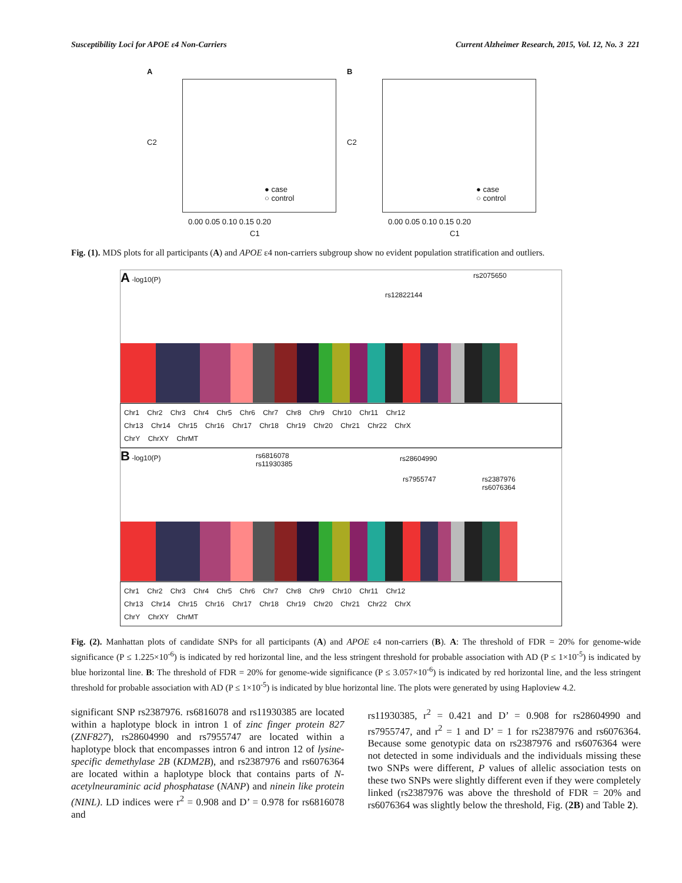Susceptibility Loci for APOE ε4 Non-Carriers Current Alzheimer Research, 2015, Vol. 12, No. 3 221
A
● case
○ control
0.00 0.05 0.10 0.15 0.20
C1
C2
B
● case
○ control
0.00 0.05 0.10 0.15 0.20
C1
C2
Fig. (1). MDS plots for all participants (A) and APOE ε4 non-carriers subgroup show no evident population stratification and outliers.
A -log10(P) rs2075650
rs12822144
Chr1 Chr2 Chr3 Chr4 Chr5 Chr6 Chr7 Chr8 Chr9 Chr10 Chr11 Chr12
Chr13 Chr14 Chr15 Chr16 Chr17 Chr18 Chr19 Chr20 Chr21 Chr22 ChrX
ChrY ChrXY ChrMT
B -log10(P) rs6816078
rs11930385
rs28604990
rs7955747 rs2387976
rs6076364
Chr1 Chr2 Chr3 Chr4 Chr5 Chr6 Chr7 Chr8 Chr9 Chr10 Chr11 Chr12
Chr13 Chr14 Chr15 Chr16 Chr17 Chr18 Chr19 Chr20 Chr21 Chr22 ChrX
ChrY ChrXY ChrMT
Fig. (2). Manhattan plots of candidate SNPs for all participants (A) and APOE ε4 non-carriers (B). A: The threshold of FDR = 20% for genome-wide significance (P ≤ 1.225×10<sup>-6</sup>) is indicated by red horizontal line, and the less stringent threshold for probable association with AD (P ≤ 1×10<sup>-5</sup>) is indicated by blue horizontal line. B: The threshold of FDR = 20% for genome-wide significance (P ≤ 3.057×10<sup>-6</sup>) is indicated by red horizontal line, and the less stringent threshold for probable association with AD (P ≤ 1×10<sup>-5</sup>) is indicated by blue horizontal line. The plots were generated by using Haploview 4.2.
significant SNP rs2387976. rs6816078 and rs11930385 are located within a haplotype block in intron 1 of zinc finger protein 827 (ZNF827), rs28604990 and rs7955747 are located within a haplotype block that encompasses intron 6 and intron 12 of lysine-specific demethylase 2B (KDM2B), and rs2387976 and rs6076364 are located within a haplotype block that contains parts of N-acetylneuraminic acid phosphatase (NANP) and ninein like protein (NINL). LD indices were r<sup>2</sup> = 0.908 and D’ = 0.978 for rs6816078 and
rs11930385, r<sup>2</sup> = 0.421 and D’ = 0.908 for rs28604990 and rs7955747, and r<sup>2</sup> = 1 and D’ = 1 for rs2387976 and rs6076364. Because some genotypic data on rs2387976 and rs6076364 were not detected in some individuals and the individuals missing these two SNPs were different, P values of allelic association tests on these two SNPs were slightly different even if they were completely linked (rs2387976 was above the threshold of FDR = 20% and rs6076364 was slightly below the threshold, Fig. (2B) and Table 2).